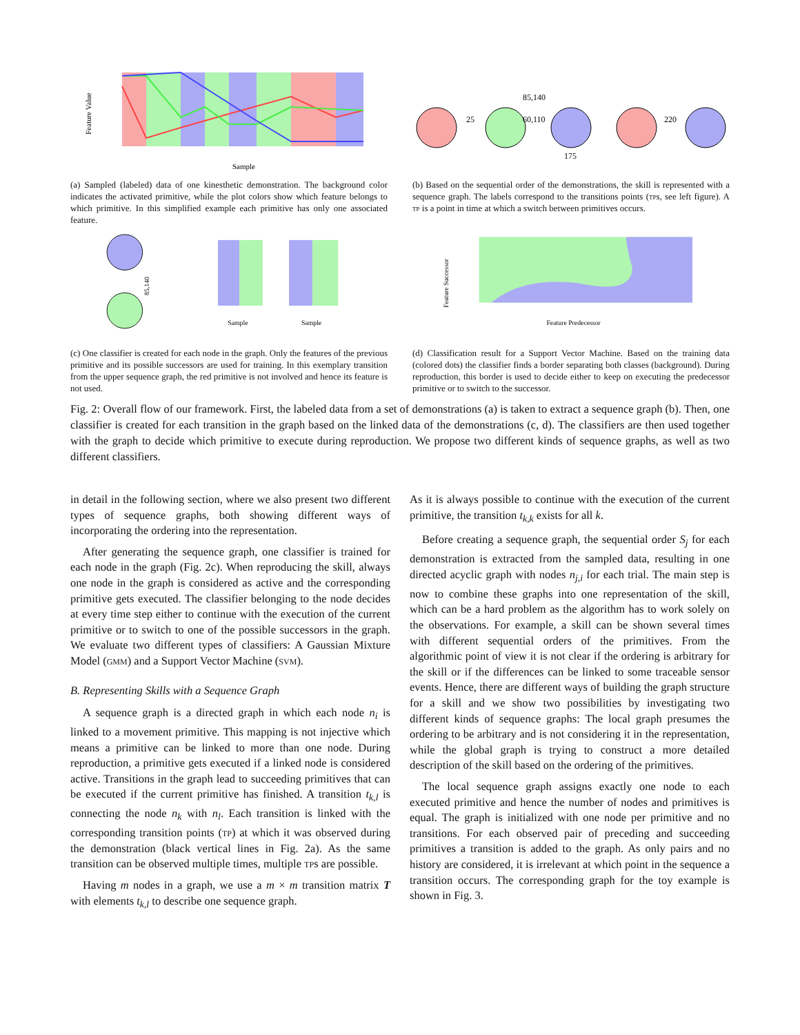Feature Value
Sample
(a) Sampled (labeled) data of one kinesthetic demonstration. The background color indicates the activated primitive, while the plot colors show which feature belongs to which primitive. In this simplified example each primitive has only one associated feature.
25
85,140
60,110
175
220
(b) Based on the sequential order of the demonstrations, the skill is represented with a sequence graph. The labels correspond to the transitions points (tps, see left figure). A tp is a point in time at which a switch between primitives occurs.
85,140
Sample
Sample
(c) One classifier is created for each node in the graph. Only the features of the previous primitive and its possible successors are used for training. In this exemplary transition from the upper sequence graph, the red primitive is not involved and hence its feature is not used.
Feature Successor
Feature Predecessor
(d) Classification result for a Support Vector Machine. Based on the training data (colored dots) the classifier finds a border separating both classes (background). During reproduction, this border is used to decide either to keep on executing the predecessor primitive or to switch to the successor.
Fig. 2: Overall flow of our framework. First, the labeled data from a set of demonstrations (a) is taken to extract a sequence graph (b). Then, one classifier is created for each transition in the graph based on the linked data of the demonstrations (c, d). The classifiers are then used together with the graph to decide which primitive to execute during reproduction. We propose two different kinds of sequence graphs, as well as two different classifiers.
in detail in the following section, where we also present two different types of sequence graphs, both showing different ways of incorporating the ordering into the representation.
After generating the sequence graph, one classifier is trained for each node in the graph (Fig. 2c). When reproducing the skill, always one node in the graph is considered as active and the corresponding primitive gets executed. The classifier belonging to the node decides at every time step either to continue with the execution of the current primitive or to switch to one of the possible successors in the graph. We evaluate two different types of classifiers: A Gaussian Mixture Model (gmm) and a Support Vector Machine (svm).
B. Representing Skills with a Sequence Graph
A sequence graph is a directed graph in which each node n<sub>i</sub> is linked to a movement primitive. This mapping is not injective which means a primitive can be linked to more than one node. During reproduction, a primitive gets executed if a linked node is considered active. Transitions in the graph lead to succeeding primitives that can be executed if the current primitive has finished. A transition t<sub>k,l</sub> is connecting the node n<sub>k</sub> with n<sub>l</sub>. Each transition is linked with the corresponding transition points (tp) at which it was observed during the demonstration (black vertical lines in Fig. 2a). As the same transition can be observed multiple times, multiple tps are possible.
Having m nodes in a graph, we use a m × m transition matrix T with elements t<sub>k,l</sub> to describe one sequence graph.
As it is always possible to continue with the execution of the current primitive, the transition t<sub>k,k</sub> exists for all k.
Before creating a sequence graph, the sequential order S<sub>j</sub> for each demonstration is extracted from the sampled data, resulting in one directed acyclic graph with nodes n<sub>j,i</sub> for each trial. The main step is now to combine these graphs into one representation of the skill, which can be a hard problem as the algorithm has to work solely on the observations. For example, a skill can be shown several times with different sequential orders of the primitives. From the algorithmic point of view it is not clear if the ordering is arbitrary for the skill or if the differences can be linked to some traceable sensor events. Hence, there are different ways of building the graph structure for a skill and we show two possibilities by investigating two different kinds of sequence graphs: The local graph presumes the ordering to be arbitrary and is not considering it in the representation, while the global graph is trying to construct a more detailed description of the skill based on the ordering of the primitives.
The local sequence graph assigns exactly one node to each executed primitive and hence the number of nodes and primitives is equal. The graph is initialized with one node per primitive and no transitions. For each observed pair of preceding and succeeding primitives a transition is added to the graph. As only pairs and no history are considered, it is irrelevant at which point in the sequence a transition occurs. The corresponding graph for the toy example is shown in Fig. 3.